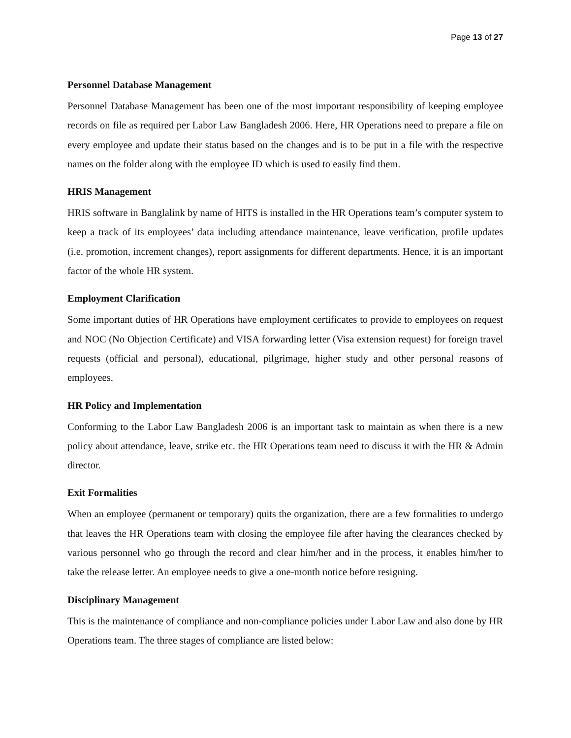Page 13 of 27
Personnel Database Management
Personnel Database Management has been one of the most important responsibility of keeping employee records on file as required per Labor Law Bangladesh 2006. Here, HR Operations need to prepare a file on every employee and update their status based on the changes and is to be put in a file with the respective names on the folder along with the employee ID which is used to easily find them.
HRIS Management
HRIS software in Banglalink by name of HITS is installed in the HR Operations team’s computer system to keep a track of its employees’ data including attendance maintenance, leave verification, profile updates (i.e. promotion, increment changes), report assignments for different departments. Hence, it is an important factor of the whole HR system.
Employment Clarification
Some important duties of HR Operations have employment certificates to provide to employees on request and NOC (No Objection Certificate) and VISA forwarding letter (Visa extension request) for foreign travel requests (official and personal), educational, pilgrimage, higher study and other personal reasons of employees.
HR Policy and Implementation
Conforming to the Labor Law Bangladesh 2006 is an important task to maintain as when there is a new policy about attendance, leave, strike etc. the HR Operations team need to discuss it with the HR & Admin director.
Exit Formalities
When an employee (permanent or temporary) quits the organization, there are a few formalities to undergo that leaves the HR Operations team with closing the employee file after having the clearances checked by various personnel who go through the record and clear him/her and in the process, it enables him/her to take the release letter. An employee needs to give a one-month notice before resigning.
Disciplinary Management
This is the maintenance of compliance and non-compliance policies under Labor Law and also done by HR Operations team. The three stages of compliance are listed below: